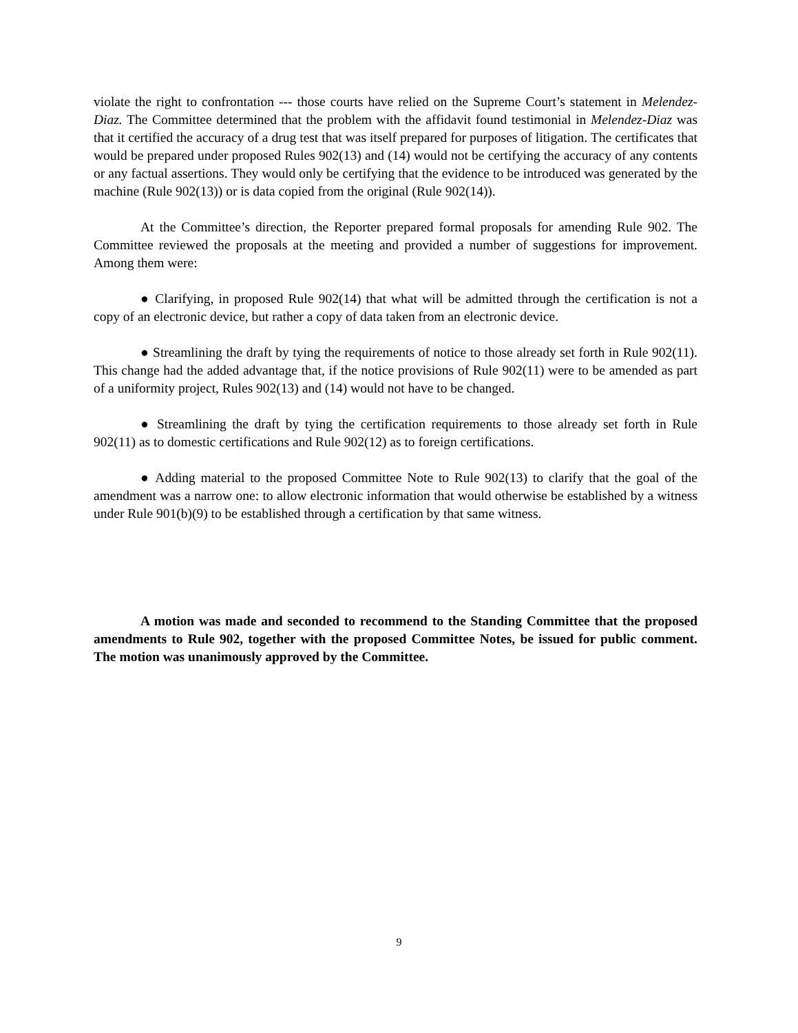violate the right to confrontation --- those courts have relied on the Supreme Court’s statement in Melendez-Diaz. The Committee determined that the problem with the affidavit found testimonial in Melendez-Diaz was that it certified the accuracy of a drug test that was itself prepared for purposes of litigation. The certificates that would be prepared under proposed Rules 902(13) and (14) would not be certifying the accuracy of any contents or any factual assertions. They would only be certifying that the evidence to be introduced was generated by the machine (Rule 902(13)) or is data copied from the original (Rule 902(14)).
At the Committee’s direction, the Reporter prepared formal proposals for amending Rule 902. The Committee reviewed the proposals at the meeting and provided a number of suggestions for improvement. Among them were:
● Clarifying, in proposed Rule 902(14) that what will be admitted through the certification is not a copy of an electronic device, but rather a copy of data taken from an electronic device.
● Streamlining the draft by tying the requirements of notice to those already set forth in Rule 902(11). This change had the added advantage that, if the notice provisions of Rule 902(11) were to be amended as part of a uniformity project, Rules 902(13) and (14) would not have to be changed.
● Streamlining the draft by tying the certification requirements to those already set forth in Rule 902(11) as to domestic certifications and Rule 902(12) as to foreign certifications.
● Adding material to the proposed Committee Note to Rule 902(13) to clarify that the goal of the amendment was a narrow one: to allow electronic information that would otherwise be established by a witness under Rule 901(b)(9) to be established through a certification by that same witness.
A motion was made and seconded to recommend to the Standing Committee that the proposed amendments to Rule 902, together with the proposed Committee Notes, be issued for public comment. The motion was unanimously approved by the Committee.
9